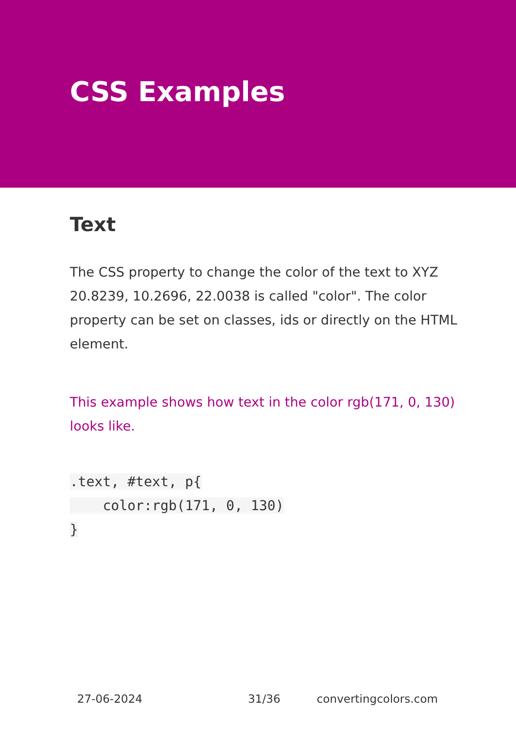CSS Examples
Text
The CSS property to change the color of the text to XYZ 20.8239, 10.2696, 22.0038 is called "color". The color property can be set on classes, ids or directly on the HTML element.
This example shows how text in the color rgb(171, 0, 130) looks like.
.text, #text, p{
    color:rgb(171, 0, 130)
}
27-06-2024 31/36 convertingcolors.com